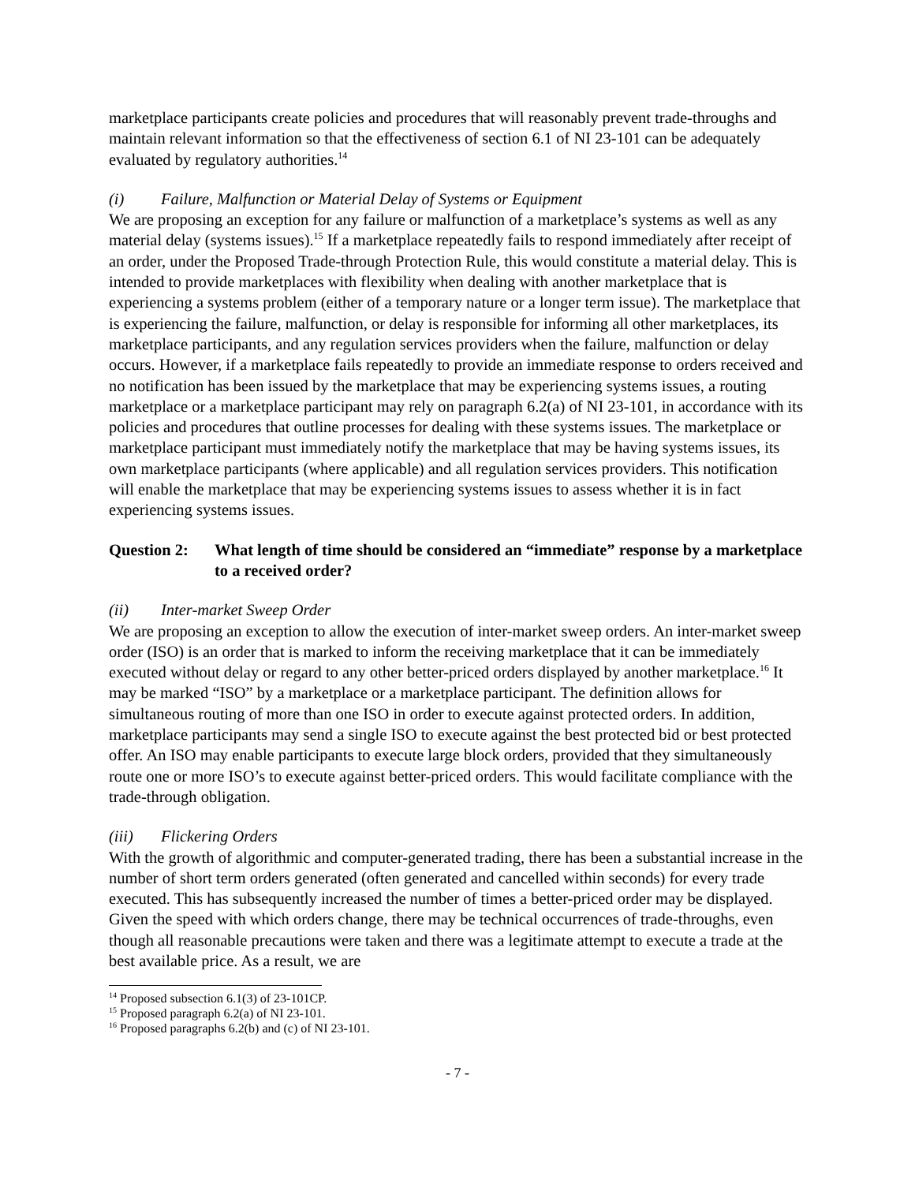marketplace participants create policies and procedures that will reasonably prevent trade-throughs and maintain relevant information so that the effectiveness of section 6.1 of NI 23-101 can be adequately evaluated by regulatory authorities.<sup>14</sup>
(i) Failure, Malfunction or Material Delay of Systems or Equipment
We are proposing an exception for any failure or malfunction of a marketplace’s systems as well as any material delay (systems issues).<sup>15</sup> If a marketplace repeatedly fails to respond immediately after receipt of an order, under the Proposed Trade-through Protection Rule, this would constitute a material delay. This is intended to provide marketplaces with flexibility when dealing with another marketplace that is experiencing a systems problem (either of a temporary nature or a longer term issue). The marketplace that is experiencing the failure, malfunction, or delay is responsible for informing all other marketplaces, its marketplace participants, and any regulation services providers when the failure, malfunction or delay occurs. However, if a marketplace fails repeatedly to provide an immediate response to orders received and no notification has been issued by the marketplace that may be experiencing systems issues, a routing marketplace or a marketplace participant may rely on paragraph 6.2(a) of NI 23-101, in accordance with its policies and procedures that outline processes for dealing with these systems issues. The marketplace or marketplace participant must immediately notify the marketplace that may be having systems issues, its own marketplace participants (where applicable) and all regulation services providers. This notification will enable the marketplace that may be experiencing systems issues to assess whether it is in fact experiencing systems issues.
Question 2:
What length of time should be considered an “immediate” response by a marketplace to a received order?
(ii) Inter-market Sweep Order
We are proposing an exception to allow the execution of inter-market sweep orders. An inter-market sweep order (ISO) is an order that is marked to inform the receiving marketplace that it can be immediately executed without delay or regard to any other better-priced orders displayed by another marketplace.<sup>16</sup> It may be marked “ISO” by a marketplace or a marketplace participant. The definition allows for simultaneous routing of more than one ISO in order to execute against protected orders. In addition, marketplace participants may send a single ISO to execute against the best protected bid or best protected offer. An ISO may enable participants to execute large block orders, provided that they simultaneously route one or more ISO’s to execute against better-priced orders. This would facilitate compliance with the trade-through obligation.
(iii) Flickering Orders
With the growth of algorithmic and computer-generated trading, there has been a substantial increase in the number of short term orders generated (often generated and cancelled within seconds) for every trade executed. This has subsequently increased the number of times a better-priced order may be displayed. Given the speed with which orders change, there may be technical occurrences of trade-throughs, even though all reasonable precautions were taken and there was a legitimate attempt to execute a trade at the best available price. As a result, we are
<sup>14</sup> Proposed subsection 6.1(3) of 23-101CP.
<sup>15</sup> Proposed paragraph 6.2(a) of NI 23-101.
<sup>16</sup> Proposed paragraphs 6.2(b) and (c) of NI 23-101.
- 7 -